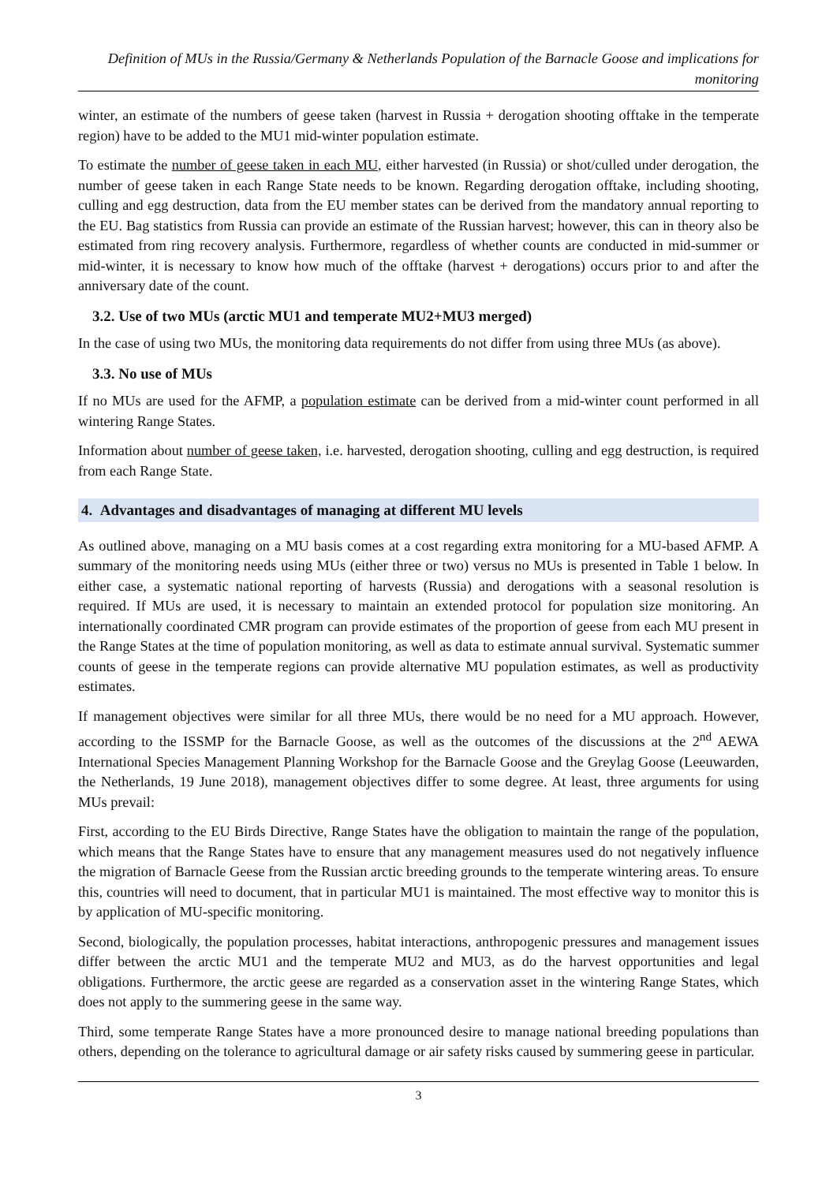Definition of MUs in the Russia/Germany & Netherlands Population of the Barnacle Goose and implications for monitoring
winter, an estimate of the numbers of geese taken (harvest in Russia + derogation shooting offtake in the temperate region) have to be added to the MU1 mid-winter population estimate.
To estimate the number of geese taken in each MU, either harvested (in Russia) or shot/culled under derogation, the number of geese taken in each Range State needs to be known. Regarding derogation offtake, including shooting, culling and egg destruction, data from the EU member states can be derived from the mandatory annual reporting to the EU. Bag statistics from Russia can provide an estimate of the Russian harvest; however, this can in theory also be estimated from ring recovery analysis. Furthermore, regardless of whether counts are conducted in mid-summer or mid-winter, it is necessary to know how much of the offtake (harvest + derogations) occurs prior to and after the anniversary date of the count.
3.2. Use of two MUs (arctic MU1 and temperate MU2+MU3 merged)
In the case of using two MUs, the monitoring data requirements do not differ from using three MUs (as above).
3.3. No use of MUs
If no MUs are used for the AFMP, a population estimate can be derived from a mid-winter count performed in all wintering Range States.
Information about number of geese taken, i.e. harvested, derogation shooting, culling and egg destruction, is required from each Range State.
4. Advantages and disadvantages of managing at different MU levels
As outlined above, managing on a MU basis comes at a cost regarding extra monitoring for a MU-based AFMP. A summary of the monitoring needs using MUs (either three or two) versus no MUs is presented in Table 1 below. In either case, a systematic national reporting of harvests (Russia) and derogations with a seasonal resolution is required. If MUs are used, it is necessary to maintain an extended protocol for population size monitoring. An internationally coordinated CMR program can provide estimates of the proportion of geese from each MU present in the Range States at the time of population monitoring, as well as data to estimate annual survival. Systematic summer counts of geese in the temperate regions can provide alternative MU population estimates, as well as productivity estimates.
If management objectives were similar for all three MUs, there would be no need for a MU approach. However, according to the ISSMP for the Barnacle Goose, as well as the outcomes of the discussions at the 2<sup>nd</sup> AEWA International Species Management Planning Workshop for the Barnacle Goose and the Greylag Goose (Leeuwarden, the Netherlands, 19 June 2018), management objectives differ to some degree. At least, three arguments for using MUs prevail:
First, according to the EU Birds Directive, Range States have the obligation to maintain the range of the population, which means that the Range States have to ensure that any management measures used do not negatively influence the migration of Barnacle Geese from the Russian arctic breeding grounds to the temperate wintering areas. To ensure this, countries will need to document, that in particular MU1 is maintained. The most effective way to monitor this is by application of MU-specific monitoring.
Second, biologically, the population processes, habitat interactions, anthropogenic pressures and management issues differ between the arctic MU1 and the temperate MU2 and MU3, as do the harvest opportunities and legal obligations. Furthermore, the arctic geese are regarded as a conservation asset in the wintering Range States, which does not apply to the summering geese in the same way.
Third, some temperate Range States have a more pronounced desire to manage national breeding populations than others, depending on the tolerance to agricultural damage or air safety risks caused by summering geese in particular.
3